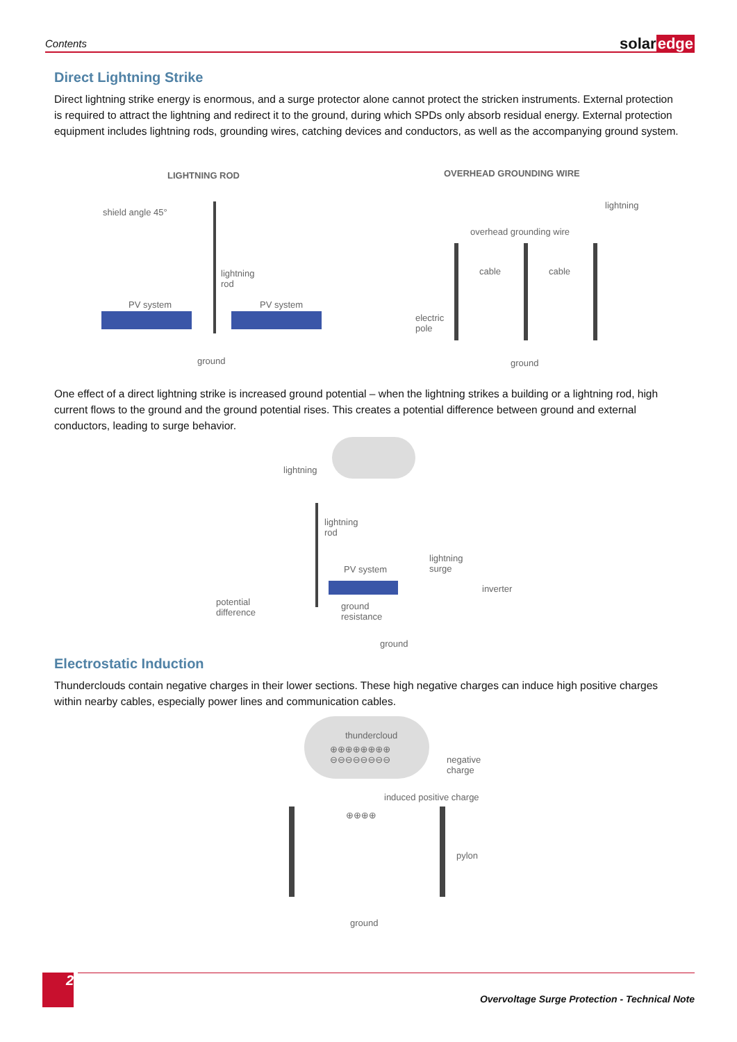Contents solaredge
Direct Lightning Strike
Direct lightning strike energy is enormous, and a surge protector alone cannot protect the stricken instruments. External protection is required to attract the lightning and redirect it to the ground, during which SPDs only absorb residual energy. External protection equipment includes lightning rods, grounding wires, catching devices and conductors, as well as the accompanying ground system.
LIGHTNING ROD
shield angle 45°
lightning
rod
PV system PV system
ground
OVERHEAD GROUNDING WIRE
lightning
overhead grounding wire
cable cable
electric
pole
ground
One effect of a direct lightning strike is increased ground potential – when the lightning strikes a building or a lightning rod, high current flows to the ground and the ground potential rises. This creates a potential difference between ground and external conductors, leading to surge behavior.
lightning
lightning
rod
lightning
surge
PV system
inverter
potential
difference
ground
resistance
ground
Electrostatic Induction
Thunderclouds contain negative charges in their lower sections. These high negative charges can induce high positive charges within nearby cables, especially power lines and communication cables.
thundercloud
⊕⊕⊕⊕⊕⊕⊕⊕
⊖⊖⊖⊖⊖⊖⊖⊖
negative
charge
induced positive charge
⊕⊕⊕⊕
pylon
ground
2
Overvoltage Surge Protection - Technical Note